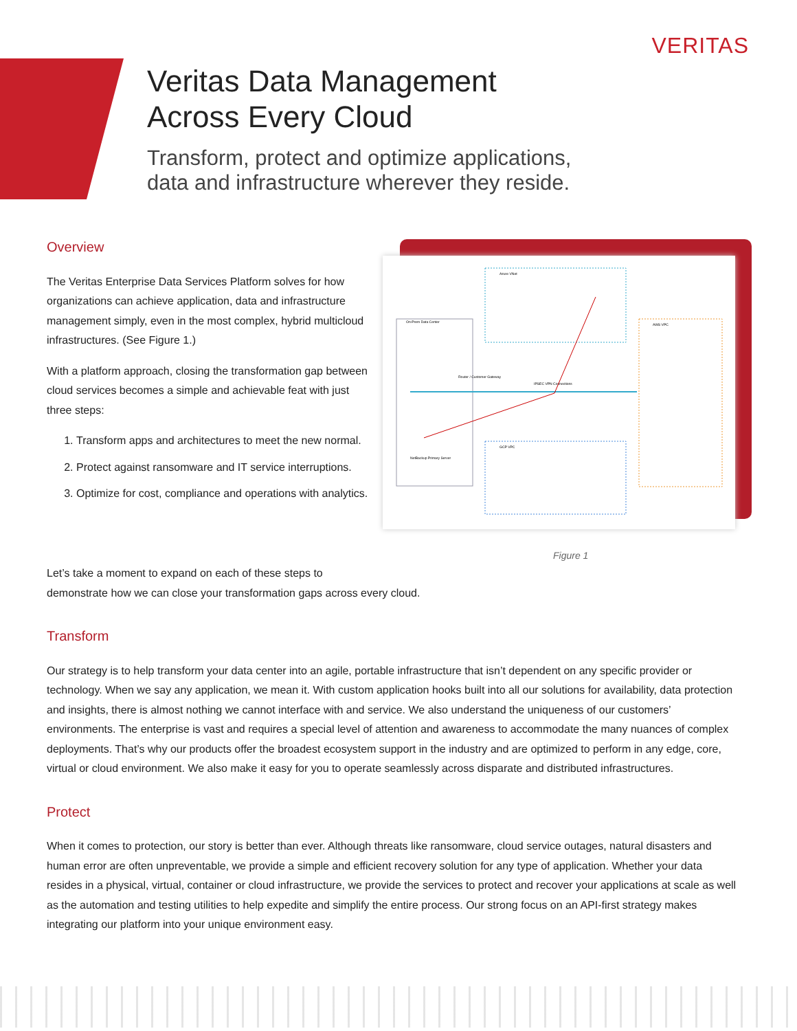VERITAS
Veritas Data Management
Across Every Cloud
Transform, protect and optimize applications,
data and infrastructure wherever they reside.
Overview
The Veritas Enterprise Data Services Platform solves for how organizations can achieve application, data and infrastructure management simply, even in the most complex, hybrid multicloud infrastructures. (See Figure 1.)
With a platform approach, closing the transformation gap between cloud services becomes a simple and achievable feat with just three steps:
1. Transform apps and architectures to meet the new normal.
2. Protect against ransomware and IT service interruptions.
3. Optimize for cost, compliance and operations with analytics.
On-Prem Data Center
Azure VNet
GCP VPC
AWS VPC
IPSEC VPN Connections
Router / Customer Gateway
NetBackup Primary Server
Figure 1
Let’s take a moment to expand on each of these steps to
demonstrate how we can close your transformation gaps across every cloud.
Transform
Our strategy is to help transform your data center into an agile, portable infrastructure that isn’t dependent on any specific provider or technology. When we say any application, we mean it. With custom application hooks built into all our solutions for availability, data protection and insights, there is almost nothing we cannot interface with and service. We also understand the uniqueness of our customers’ environments. The enterprise is vast and requires a special level of attention and awareness to accommodate the many nuances of complex deployments. That’s why our products offer the broadest ecosystem support in the industry and are optimized to perform in any edge, core, virtual or cloud environment. We also make it easy for you to operate seamlessly across disparate and distributed infrastructures.
Protect
When it comes to protection, our story is better than ever. Although threats like ransomware, cloud service outages, natural disasters and human error are often unpreventable, we provide a simple and efficient recovery solution for any type of application. Whether your data resides in a physical, virtual, container or cloud infrastructure, we provide the services to protect and recover your applications at scale as well as the automation and testing utilities to help expedite and simplify the entire process. Our strong focus on an API-first strategy makes integrating our platform into your unique environment easy.